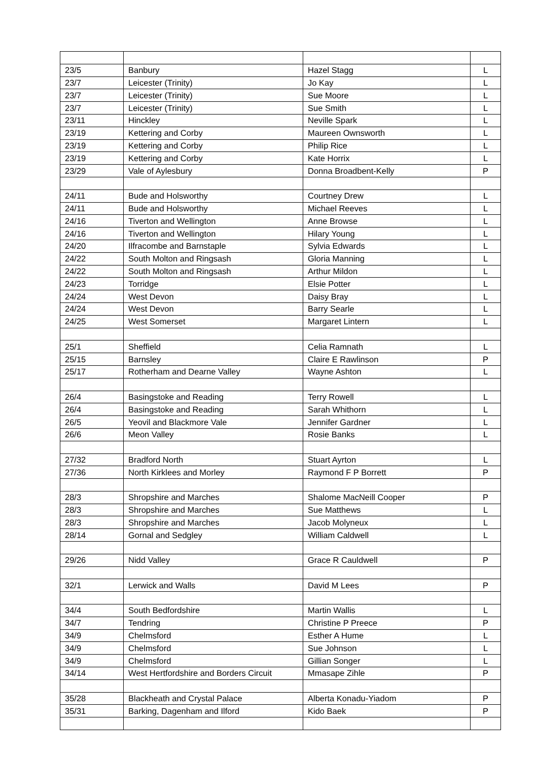| 23/5 | Banbury | Hazel Stagg | L |
| 23/7 | Leicester (Trinity) | Jo Kay | L |
| 23/7 | Leicester (Trinity) | Sue Moore | L |
| 23/7 | Leicester (Trinity) | Sue Smith | L |
| 23/11 | Hinckley | Neville Spark | L |
| 23/19 | Kettering and Corby | Maureen Ownsworth | L |
| 23/19 | Kettering and Corby | Philip Rice | L |
| 23/19 | Kettering and Corby | Kate Horrix | L |
| 23/29 | Vale of Aylesbury | Donna Broadbent-Kelly | P |
| 24/11 | Bude and Holsworthy | Courtney Drew | L |
| 24/11 | Bude and Holsworthy | Michael Reeves | L |
| 24/16 | Tiverton and Wellington | Anne Browse | L |
| 24/16 | Tiverton and Wellington | Hilary Young | L |
| 24/20 | Ilfracombe and Barnstaple | Sylvia Edwards | L |
| 24/22 | South Molton and Ringsash | Gloria Manning | L |
| 24/22 | South Molton and Ringsash | Arthur Mildon | L |
| 24/23 | Torridge | Elsie Potter | L |
| 24/24 | West Devon | Daisy Bray | L |
| 24/24 | West Devon | Barry Searle | L |
| 24/25 | West Somerset | Margaret Lintern | L |
| 25/1 | Sheffield | Celia Ramnath | L |
| 25/15 | Barnsley | Claire E Rawlinson | P |
| 25/17 | Rotherham and Dearne Valley | Wayne Ashton | L |
| 26/4 | Basingstoke and Reading | Terry Rowell | L |
| 26/4 | Basingstoke and Reading | Sarah Whithorn | L |
| 26/5 | Yeovil and Blackmore Vale | Jennifer Gardner | L |
| 26/6 | Meon Valley | Rosie Banks | L |
| 27/32 | Bradford North | Stuart Ayrton | L |
| 27/36 | North Kirklees and Morley | Raymond F P Borrett | P |
| 28/3 | Shropshire and Marches | Shalome MacNeill Cooper | P |
| 28/3 | Shropshire and Marches | Sue Matthews | L |
| 28/3 | Shropshire and Marches | Jacob Molyneux | L |
| 28/14 | Gornal and Sedgley | William Caldwell | L |
| 29/26 | Nidd Valley | Grace R Cauldwell | P |
| 32/1 | Lerwick and Walls | David M Lees | P |
| 34/4 | South Bedfordshire | Martin Wallis | L |
| 34/7 | Tendring | Christine P Preece | P |
| 34/9 | Chelmsford | Esther A Hume | L |
| 34/9 | Chelmsford | Sue Johnson | L |
| 34/9 | Chelmsford | Gillian Songer | L |
| 34/14 | West Hertfordshire and Borders Circuit | Mmasape Zihle | P |
| 35/28 | Blackheath and Crystal Palace | Alberta Konadu-Yiadom | P |
| 35/31 | Barking, Dagenham and Ilford | Kido Baek | P |